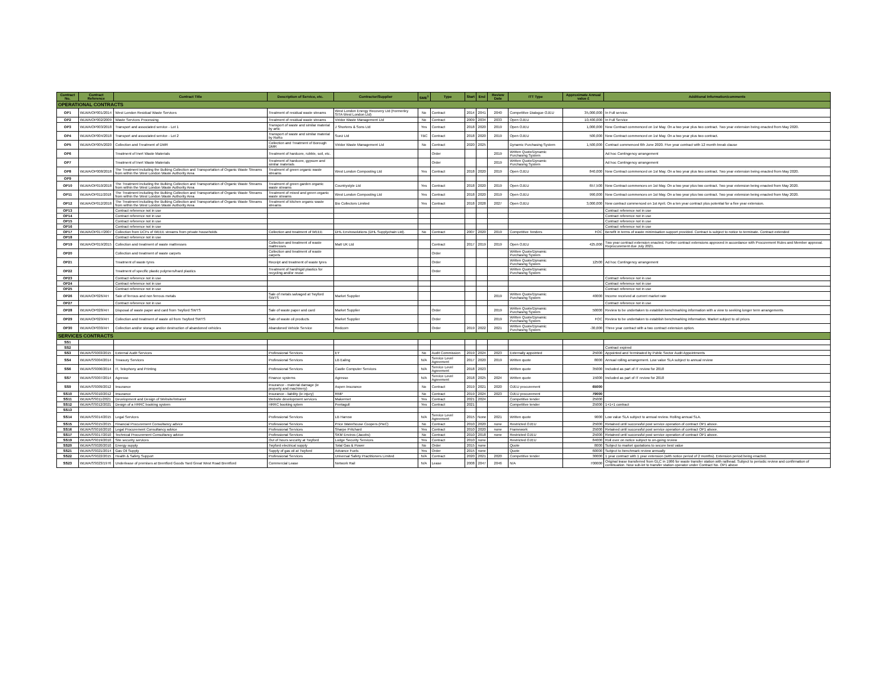| Contract No. | Contract Reference | Contract Title | Description of Service, etc. | Contractor/Supplier | SME<sup>1</sup> | Type | Start | End | Review Date | ITT Type | Approximate Annual value £ | Additional Information/comments |
| --- | --- | --- | --- | --- | --- | --- | --- | --- | --- | --- | --- | --- |
| OPERATIONAL CONTRACTS | | | | | | | | | | | | |
| OP1 | WLWA/OP001/2014 | West London Residual Waste Services | Treatment of residual waste streams | West London Energy Recovery Ltd (Formerley SITA West London Ltd) | No | Contract | 2014 | 2041 | 2040 | Competitive Dialogue OJEU | 35,000,000 | In Full service. |
| OP2 | WLWA/OP002/2009 | Waste Services Processing | Treatment of residual waste streams | Viridor Waste Management Ltd | No | Contract | 2009 | 2034 | 2033 | Open OJEU | 10,400,000 | In Full Service |
| OP3 | WLWA/OP003/2018 | Transport and associated service - Lot 1 | Transport of waste and similar material by artic | J Shortens & Sons Ltd | Yes | Contract | 2018 | 2020 | 2019 | Open OJEU | 1,000,000 | New Contract commenced on 1st May. On a two year plus two contract. Two year extension being enacted from May 2020. |
| OP4 | WLWA/OP004/2018 | Transport and associated service - Lot 2 | Transport of waste and similar material by RoRo | Suez Ltd | TBC | Contract | 2018 | 2020 | 2019 | Open OJEU | 500,000 | New Contract commenced on 1st May. On a two year plus two contract. |
| OP5 | WLWA/OP005/2020 | Collection and Treatment of DMR | Collection and Treatment of Borough DMR | Viridor Waste Management Ltd | No | Contract | 2020 | 2025 | | Dynamic Purchasing System | 1,500,000 | Contract commenced 6th June 2020. Five year contract with 12 month break clause |
| OP6 | | Treatment of Inert Waste Materials | Treatment of hardcore, rubble, soil, etc. | | | Order | | | 2019 | Written Quote/Dynamic Purchasing System | | Ad hoc Contingency arrangement |
| OP7 | | Treatment of Inert Waste Materials | Treatment of hardcore, gypsum and similar materials | | | Order | | | 2019 | Written Quote/Dynamic Purchasing System | | Ad hoc Contingency arrangement |
| OP8 | WLWA/OP008/2018 | The Treatment including the Bulking Collection and Transportation of Organic Waste Streams from within the West London Waste Authority Area | Treatment of green organic waste streams | West London Composting Ltd | Yes | Contract | 2018 | 2020 | 2019 | Open OJEU | 840,000 | New Contract commenced on 1st May. On a two year plus two contract. Two year extension being enacted from May 2020. |
| OP9 | | | | | | | | | | | | |
| OP10 | WLWA/OP010/2018 | The Treatment including the Bulking Collection and Transportation of Organic Waste Streams from within the West London Waste Authority Area | Treatment of green garden organic waste streams | Countrystyle Ltd | Yes | Contract | 2018 | 2020 | 2019 | Open OJEU | 657,500 | New Contract commences on 1st May. On a two year plus two contract. Two year extension being enacted from May 2020. |
| OP11 | WLWA/OP011/2018 | The Treatment including the Bulking Collection and Transportation of Organic Waste Streams from within the West London Waste Authority Area | Treatment of mixed and green organic waste streams | West London Composting Ltd | Yes | Contract | 2018 | 2020 | 2019 | Open OJEU | 990,000 | New Contract commences on 1st May. On a two year plus two contract. Two year extension being enacted from May 2020. |
| OP12 | WLWA/OP012/2018 | The Treatment including the Bulking Collection and Transportation of Organic Waste Streams from within the West London Waste Authority Area | Treatment of kitchen organic waste streams | Bio Collectors Limited | Yes | Contract | 2018 | 2028 | 2027 | Open OJEU | 3,000,000 | New contract commenced on 1st April. On a ten year contract plus potential for a five year extension. |
| OP13 | | Contract reference not in use | | | | | | | | | | Contract reference not in use |
| OP14 | | Contract reference not in use | | | | | | | | | | Contract reference not in use |
| OP15 | | Contract reference not in use | | | | | | | | | | Contract reference not in use |
| OP16 | | Contract reference not in use | | | | | | | | | | Contract reference not in use |
| OP17 | WLWA/OP017/2007 | Collection from DCFs of WEEE streams from private households | Collection and treatment of WEEE | DHL Envirosolutions (DHL Supplychain Ltd). | No | Contract | 2007 | 2020 | 2019 | Competitive Tenders | FOC | Benefit in terms of waste minimisation support provided. Contract is subject to notice to terminate. Contract extended |
| OP18 | | Contract reference not in use | | | | | | | | | | |
| OP19 | WLWA/OP019/2015 | Collection and treatment of waste mattresses | Collection and treatment of waste mattresses | Matt UK Ltd | | Contract | 2017 | 2019 | 2019 | Open OJEU | 425,000 | Two year contract extension enacted. Further contract extensions approved in accordance with Procurement Rules and Member approval. Reprocurement due July 2021. |
| OP20 | | Collection and treatment of waste carpets | Collection and treatment of waste carpets | | | Order | | | | Written Quote/Dynamic Purchasing System | | |
| OP21 | | Treatment of waste tyres | Receipt and treatment of waste tyres | | | Order | | | | Written Quote/Dynamic Purchasing System | 12500 | Ad hoc Contingency arrangement |
| OP22 | | Treatment of specific plastic polymers/hard plastics | Treatment of hard/rigid plastics for recycling and/or reuse | | | Order | | | | Written Quote/Dynamic Purchasing System | | |
| OP23 | | Contract reference not in use | | | | | | | | | | Contract reference not in use |
| OP24 | | Contract reference not in use | | | | | | | | | | Contract reference not in use |
| OP25 | | Contract reference not in use | | | | | | | | | | Contract reference not in use |
| OP26 | WLWA/OP026/AH | Sale of ferrous and non ferrous metals | Sale of metals salvaged at Twyford SWTS | Market Supplier | | | | | 2019 | Written Quote/Dynamic Purchasing System | 40000 | Income received at current market rate |
| OP27 | | Contract reference not in use | | | | | | | | | | Contract reference not in use |
| OP28 | WLWA/OP028/AH | Disposal of waste paper and card from Twyford SWTS | Sale of waste paper and card | Market Supplier | | Order | | | 2019 | Written Quote/Dynamic Purchasing System | 50000 | Review to be undertaken to establish benchmarking information with a view to seeking longer term arrangements |
| OP29 | WLWA/OP029/AH | Collection and treatment of waste oil from Twyford SWTS | Sale of waste oil products | Market Supplier | | Order | | | 2019 | Written Quote/Dynamic Purchasing System | FOC | Review to be undertaken to establish benchmarking information. Market subject to oil prices |
| OP30 | WLWA/OP030/AH | Collection and/or storage and/or destruction of abandoned vehicles | Abandoned Vehicle Service | Redcorn | | Order | 2019 | 2022 | 2021 | Written Quote/Dynamic Purchasing System | -30,000 | Three year contract with a two contract extension option. |
| SERVICES CONTRACTS | | | | | | | | | | | | |
| SS1 | | | | | | | | | | | | |
| SS2 | | | | | | | | | | | | Contract expired |
| SS3 | WLWA/SS003/2015 | External Audit Services | Professional Services | EY | No | Audit Commission | 2019 | 2024 | 2023 | Externally appointed | 25000 | Appointed and Terminated by Public Sector Audit Appointments |
| SS4 | WLWA/SS004/2014 | Treasury Services | Professional Services | LB Ealing | N/A | Service Level Agreement | 2017 | 2020 | 2019 | Written quote | 8000 | Annual rolling arrangement. Low value SLA subject to annual review |
| SS6 | WLWA/SS006/2014 | IT, Telephony and Printing | Professional Services | Castle Computer Services | N/A | Service Level Agreement | 2018 | 2023 | | Written quote | 35000 | Included as part of IT review for 2018 |
| SS7 | WLWA/SS007/2014 | Agresso | Finance systems | Agresso | N/A | Service Level Agreement | 2018 | 2025 | 2024 | Written quote | 15000 | Included as part of IT review for 2018 |
| SS9 | WLWA/SS009/2012 | Insurance | Insurance - material damage (ie property and machinery) | Aspen Insurance | No | Contract | 2019 | 2021 | 2020 | OJEU procurement | 65000 | |
| SS10 | WLWA/SS010/2012 | Insurance | Insurance - liability (ie injury) | RMP | No | Contract | 2019 | 2024 | 2023 | OJEU procurement | 79000 | |
| SS11 | WLWA/SS011/2021 | Development and Design of Website/Intranet | Website development services | Makermet | Yes | Contract | 2021 | 2024 | | Competitive tender | 25000 | |
| SS12 | WLWA/SS012/2021 | Design of a HRRC booking system | HRRC booking sytem | Pentagull | Yes | Contract | 2021 | | | Competitive tender | 25000 | 1+1+1 contract |
| SS13 | | | | | | | | | | | | |
| SS14 | WLWA/SS014/2015 | Legal Services | Professional Services | LB Harrow | N/A | Service Level Agreement | 2015 | None | 2021 | Written quote | 9000 | Low value SLA subject to annual review. Rolling annual SLA. |
| SS15 | WLWA/SS015/2015 | Financial Procurement Consultancy advice | Professional Services | Price Waterhouse Coopers (PwC) | No | Contract | 2010 | 2020 | none | Restricted OJEU | 25000 | Retained until successful post service operation of contract OP1 above. |
| SS16 | WLWA/SS016/2010 | Legal Procurement Consultancy advice | Professional Services | Sharpe Pritchard | Yes | Contract | 2010 | 2020 | none | Framework | 25000 | Retained until successful post service operation of contract OP1 above. |
| SS17 | WLWA/SS017/2010 | Technical Procurement Consultancy advice | Professional Services | SKM Enviros (Jacobs) | No | Contract | 2010 | 2018 | none | Restricted OJEU | 25000 | Retained until successful post service operation of contract OP1 above. |
| SS19 | WLWA/SS019/2010 | Site security services | Out of hours security at Twyford | Lodge Security Services | Yes | Contract | 2010 | none | | Restricted OJEU | 84000 | Roll over on notice subject to on-going review |
| SS20 | WLWA/SS020/2010 | Energy supply | Twyford electrical supply | Total Gas & Power | No | Order | 2015 | none | | Quote | 8000 | Subject to market quotations to secure best value |
| SS21 | WLWA/SS021/2014 | Gas Oil Supply | Supply of gas oil at Twyford | Advance Fuels | Yes | Order | 2015 | none | | Quote | 60000 | Subject to benchmark review annually |
| SS22 | WLWA/SS022/2015 | Health & Safety Support | Professional Services | Universal Safety Practitioners Limited | N/A | Contract | 2020 | 2021 | 2020 | Competitive tender | 30000 | 1 year contract with 1 year extension (with notice period of 2 months). Extension period being enacted. |
| SS23 | WLWA/SS023/1976 | Underlease of premises at Brentford Goods Yard Great West Road Brentford | Commercial Lease | Network Rail | N/A | Lease | 2008 | 2047 | 2046 | N/A | 700000 | Original lease transferred from GLC in 1986 for waste transfer station with railhead. Subject to periodic review and confirmation of continuation. Now sub-let to transfer station operator under Contract No. OP1 above |